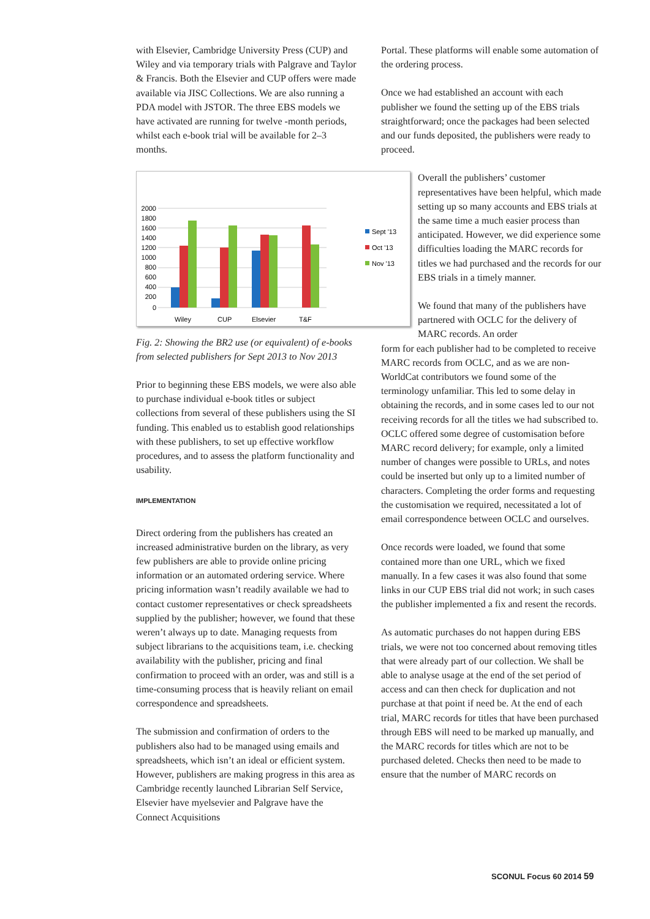with Elsevier, Cambridge University Press (CUP) and Wiley and via temporary trials with Palgrave and Taylor & Francis. Both the Elsevier and CUP offers were made available via JISC Collections. We are also running a PDA model with JSTOR. The three EBS models we have activated are running for twelve -month periods, whilst each e-book trial will be available for 2–3 months.
2000
1800
1600
1400
1200
1000
800
600
400
200
0
Wiley
CUP
Elsevier
T&F
Sept '13
Oct '13
Nov '13
Fig. 2: Showing the BR2 use (or equivalent) of e-books from selected publishers for Sept 2013 to Nov 2013
Prior to beginning these EBS models, we were also able to purchase individual e-book titles or subject collections from several of these publishers using the SI funding. This enabled us to establish good relationships with these publishers, to set up effective workflow procedures, and to assess the platform functionality and usability.
IMPLEMENTATION
Direct ordering from the publishers has created an increased administrative burden on the library, as very few publishers are able to provide online pricing information or an automated ordering service. Where pricing information wasn’t readily available we had to contact customer representatives or check spreadsheets supplied by the publisher; however, we found that these weren’t always up to date. Managing requests from subject librarians to the acquisitions team, i.e. checking availability with the publisher, pricing and final confirmation to proceed with an order, was and still is a time-consuming process that is heavily reliant on email correspondence and spreadsheets.
The submission and confirmation of orders to the publishers also had to be managed using emails and spreadsheets, which isn’t an ideal or efficient system. However, publishers are making progress in this area as Cambridge recently launched Librarian Self Service, Elsevier have myelsevier and Palgrave have the Connect Acquisitions
Portal. These platforms will enable some automation of the ordering process.
Once we had established an account with each publisher we found the setting up of the EBS trials straightforward; once the packages had been selected and our funds deposited, the publishers were ready to proceed.
Overall the publishers’ customer representatives have been helpful, which made setting up so many accounts and EBS trials at the same time a much easier process than anticipated. However, we did experience some difficulties loading the MARC records for titles we had purchased and the records for our EBS trials in a timely manner.
We found that many of the publishers have partnered with OCLC for the delivery of MARC records. An order
form for each publisher had to be completed to receive MARC records from OCLC, and as we are non-WorldCat contributors we found some of the terminology unfamiliar. This led to some delay in obtaining the records, and in some cases led to our not receiving records for all the titles we had subscribed to. OCLC offered some degree of customisation before MARC record delivery; for example, only a limited number of changes were possible to URLs, and notes could be inserted but only up to a limited number of characters. Completing the order forms and requesting the customisation we required, necessitated a lot of email correspondence between OCLC and ourselves.
Once records were loaded, we found that some contained more than one URL, which we fixed manually. In a few cases it was also found that some links in our CUP EBS trial did not work; in such cases the publisher implemented a fix and resent the records.
As automatic purchases do not happen during EBS trials, we were not too concerned about removing titles that were already part of our collection. We shall be able to analyse usage at the end of the set period of access and can then check for duplication and not purchase at that point if need be. At the end of each trial, MARC records for titles that have been purchased through EBS will need to be marked up manually, and the MARC records for titles which are not to be purchased deleted. Checks then need to be made to ensure that the number of MARC records on
SCONUL Focus 60 2014 59